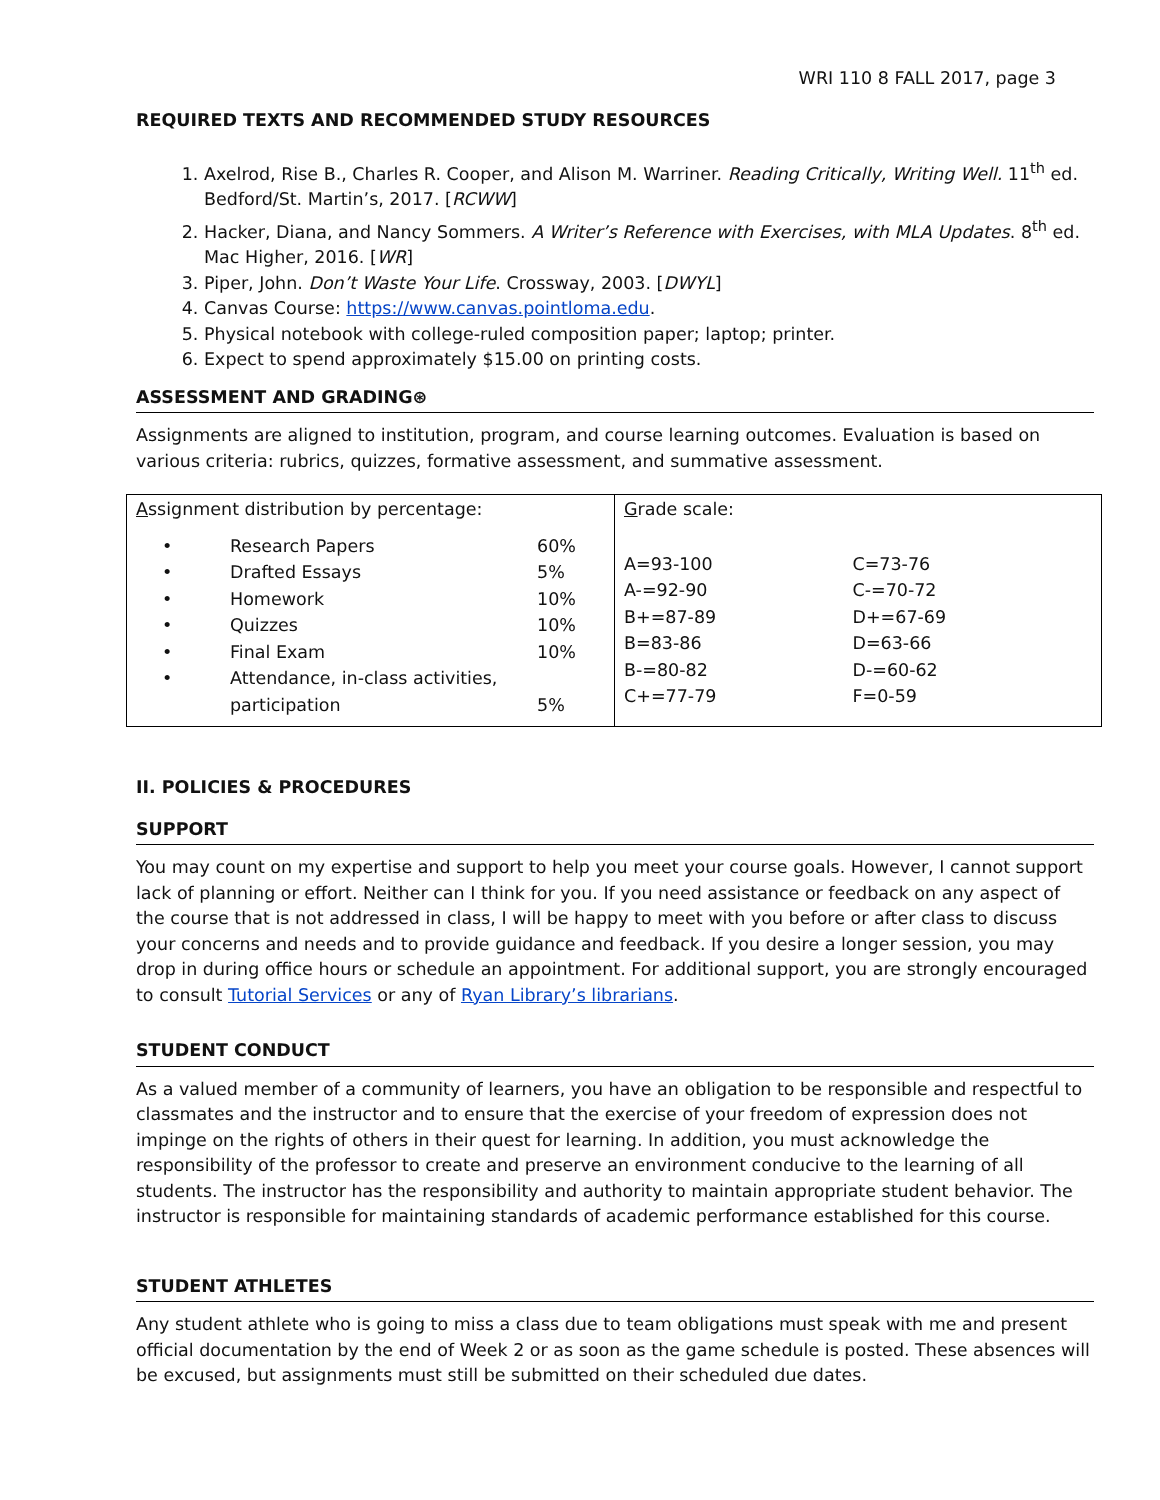WRI 110 8 FALL 2017, page 3
REQUIRED TEXTS AND RECOMMENDED STUDY RESOURCES
1. Axelrod, Rise B., Charles R. Cooper, and Alison M. Warriner. Reading Critically, Writing Well. 11<sup>th</sup> ed. Bedford/St. Martin’s, 2017. [RCWW]
2. Hacker, Diana, and Nancy Sommers. A Writer’s Reference with Exercises, with MLA Updates. 8<sup>th</sup> ed. Mac Higher, 2016. [WR]
3. Piper, John. Don’t Waste Your Life. Crossway, 2003. [DWYL]
4. Canvas Course: https://www.canvas.pointloma.edu.
5. Physical notebook with college-ruled composition paper; laptop; printer.
6. Expect to spend approximately $15.00 on printing costs.
ASSESSMENT AND GRADING⊛
Assignments are aligned to institution, program, and course learning outcomes. Evaluation is based on various criteria: rubrics, quizzes, formative assessment, and summative assessment.
| A ssignment distribution by percentage: / • / Research Papers / 60% / / • / Drafted Essays / 5% / / • / Homework / 10% / / • / Quizzes / 10% / / • / Final Exam / 10% / / • / Attendance, in-class activities, participation / 5% / | G rade scale: / A=93-100 / C=73-76 / / A-=92-90 / C-=70-72 / / B+=87-89 / D+=67-69 / / B=83-86 / D=63-66 / / B-=80-82 / D-=60-62 / / C+=77-79 / F=0-59 / |
II. POLICIES & PROCEDURES
SUPPORT
You may count on my expertise and support to help you meet your course goals. However, I cannot support lack of planning or effort. Neither can I think for you. If you need assistance or feedback on any aspect of the course that is not addressed in class, I will be happy to meet with you before or after class to discuss your concerns and needs and to provide guidance and feedback. If you desire a longer session, you may drop in during office hours or schedule an appointment. For additional support, you are strongly encouraged to consult Tutorial Services or any of Ryan Library’s librarians.
STUDENT CONDUCT
As a valued member of a community of learners, you have an obligation to be responsible and respectful to classmates and the instructor and to ensure that the exercise of your freedom of expression does not impinge on the rights of others in their quest for learning. In addition, you must acknowledge the responsibility of the professor to create and preserve an environment conducive to the learning of all students. The instructor has the responsibility and authority to maintain appropriate student behavior. The instructor is responsible for maintaining standards of academic performance established for this course.
STUDENT ATHLETES
Any student athlete who is going to miss a class due to team obligations must speak with me and present official documentation by the end of Week 2 or as soon as the game schedule is posted. These absences will be excused, but assignments must still be submitted on their scheduled due dates.